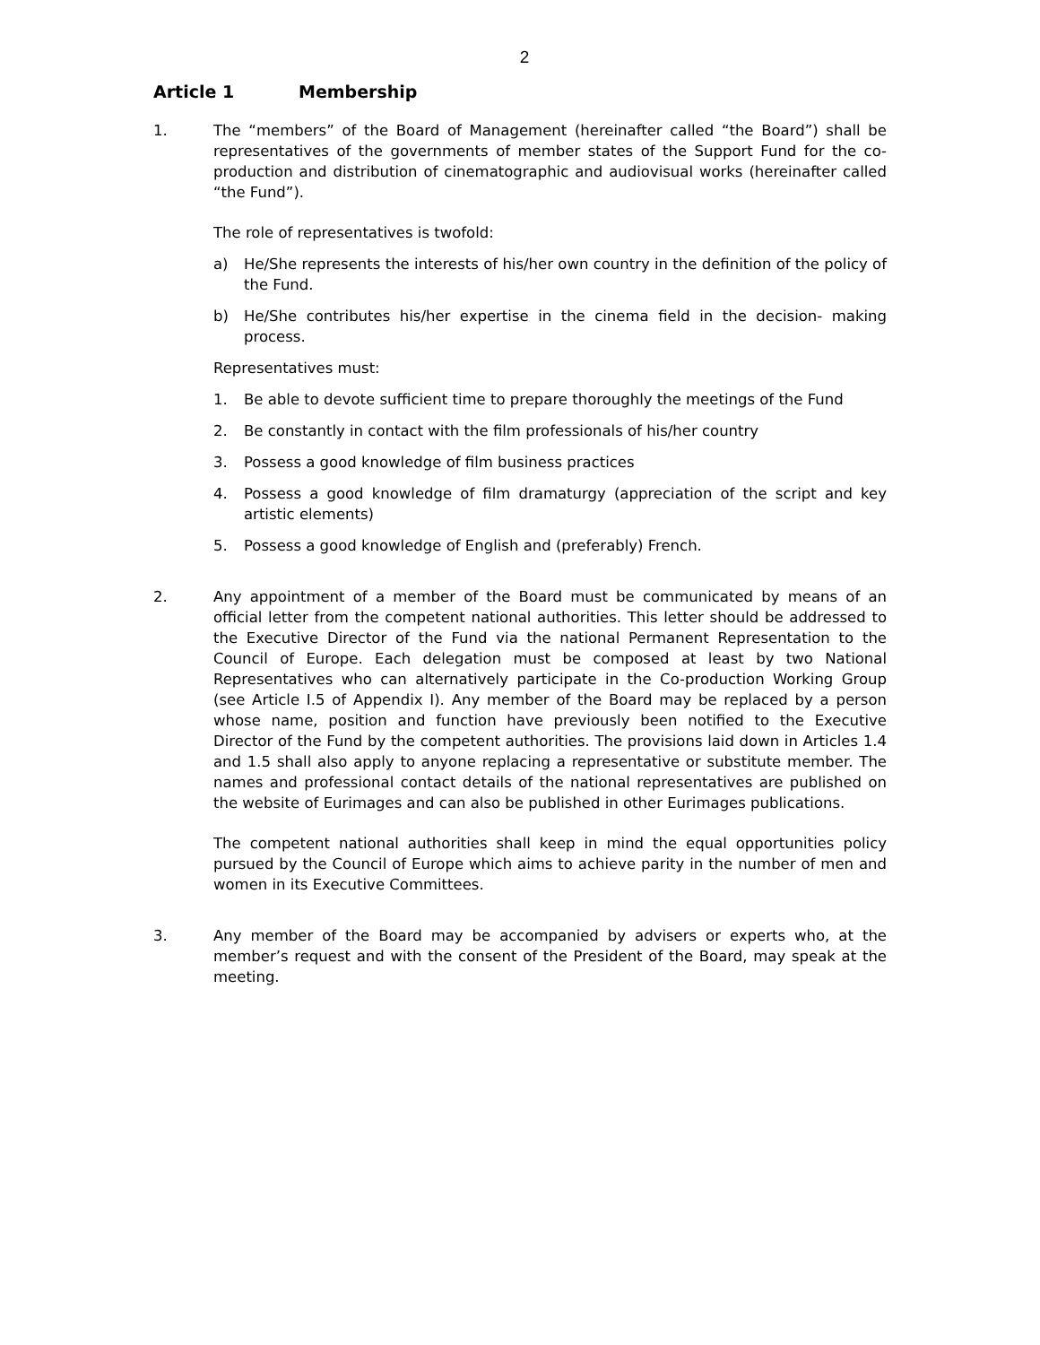2
Article 1 Membership
1. The “members” of the Board of Management (hereinafter called “the Board”) shall be representatives of the governments of member states of the Support Fund for the co-production and distribution of cinematographic and audiovisual works (hereinafter called “the Fund”).
The role of representatives is twofold:
a) He/She represents the interests of his/her own country in the definition of the policy of the Fund.
b) He/She contributes his/her expertise in the cinema field in the decision- making process.
Representatives must:
1. Be able to devote sufficient time to prepare thoroughly the meetings of the Fund
2. Be constantly in contact with the film professionals of his/her country
3. Possess a good knowledge of film business practices
4. Possess a good knowledge of film dramaturgy (appreciation of the script and key artistic elements)
5. Possess a good knowledge of English and (preferably) French.
2. Any appointment of a member of the Board must be communicated by means of an official letter from the competent national authorities. This letter should be addressed to the Executive Director of the Fund via the national Permanent Representation to the Council of Europe. Each delegation must be composed at least by two National Representatives who can alternatively participate in the Co-production Working Group (see Article I.5 of Appendix I). Any member of the Board may be replaced by a person whose name, position and function have previously been notified to the Executive Director of the Fund by the competent authorities. The provisions laid down in Articles 1.4 and 1.5 shall also apply to anyone replacing a representative or substitute member. The names and professional contact details of the national representatives are published on the website of Eurimages and can also be published in other Eurimages publications.
The competent national authorities shall keep in mind the equal opportunities policy pursued by the Council of Europe which aims to achieve parity in the number of men and women in its Executive Committees.
3. Any member of the Board may be accompanied by advisers or experts who, at the member’s request and with the consent of the President of the Board, may speak at the meeting.